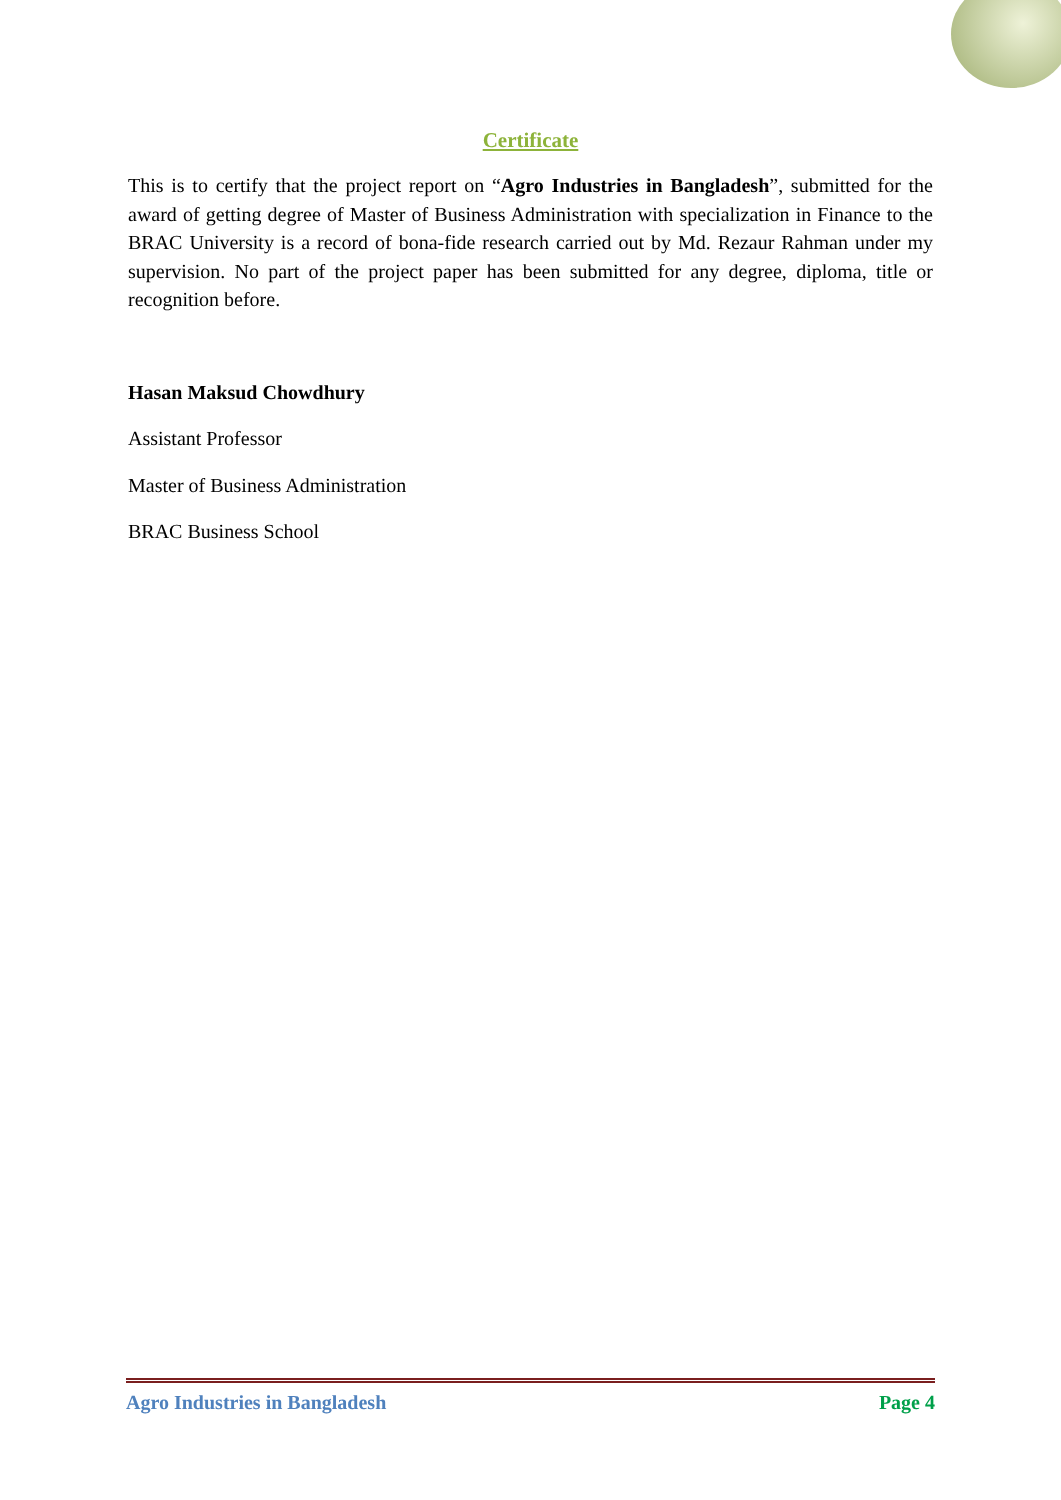Certificate
This is to certify that the project report on “Agro Industries in Bangladesh”, submitted for the award of getting degree of Master of Business Administration with specialization in Finance to the BRAC University is a record of bona-fide research carried out by Md. Rezaur Rahman under my supervision. No part of the project paper has been submitted for any degree, diploma, title or recognition before.
Hasan Maksud Chowdhury
Assistant Professor
Master of Business Administration
BRAC Business School
Agro Industries in Bangladesh Page 4